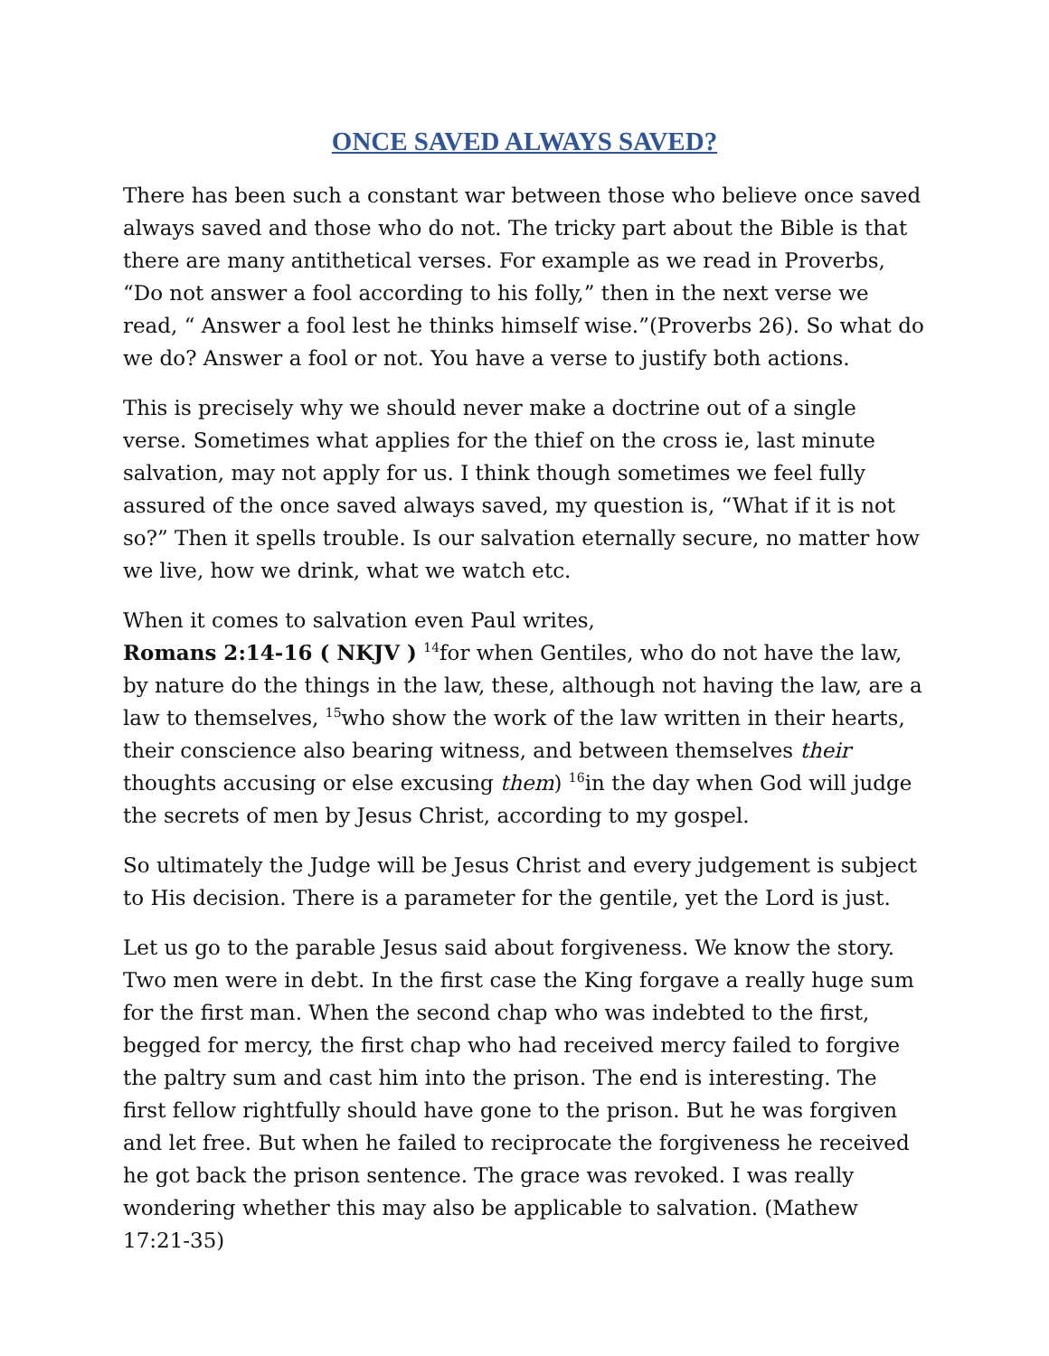ONCE SAVED ALWAYS SAVED?
There has been such a constant war between those who believe once saved always saved and those who do not. The tricky part about the Bible is that there are many antithetical verses. For example as we read in Proverbs, “Do not answer a fool according to his folly,” then in the next verse we read, “ Answer a fool lest he thinks himself wise.”(Proverbs 26). So what do we do? Answer a fool or not. You have a verse to justify both actions.
This is precisely why we should never make a doctrine out of a single verse. Sometimes what applies for the thief on the cross ie, last minute salvation, may not apply for us. I think though sometimes we feel fully assured of the once saved always saved, my question is, “What if it is not so?” Then it spells trouble. Is our salvation eternally secure, no matter how we live, how we drink, what we watch etc.
When it comes to salvation even Paul writes,
Romans 2:14-16 ( NKJV ) <sup>14</sup>for when Gentiles, who do not have the law, by nature do the things in the law, these, although not having the law, are a law to themselves, <sup>15</sup>who show the work of the law written in their hearts, their conscience also bearing witness, and between themselves their thoughts accusing or else excusing them) <sup>16</sup>in the day when God will judge the secrets of men by Jesus Christ, according to my gospel.
So ultimately the Judge will be Jesus Christ and every judgement is subject to His decision. There is a parameter for the gentile, yet the Lord is just.
Let us go to the parable Jesus said about forgiveness. We know the story. Two men were in debt. In the first case the King forgave a really huge sum for the first man. When the second chap who was indebted to the first, begged for mercy, the first chap who had received mercy failed to forgive the paltry sum and cast him into the prison. The end is interesting. The first fellow rightfully should have gone to the prison. But he was forgiven and let free. But when he failed to reciprocate the forgiveness he received he got back the prison sentence. The grace was revoked. I was really wondering whether this may also be applicable to salvation. (Mathew 17:21-35)